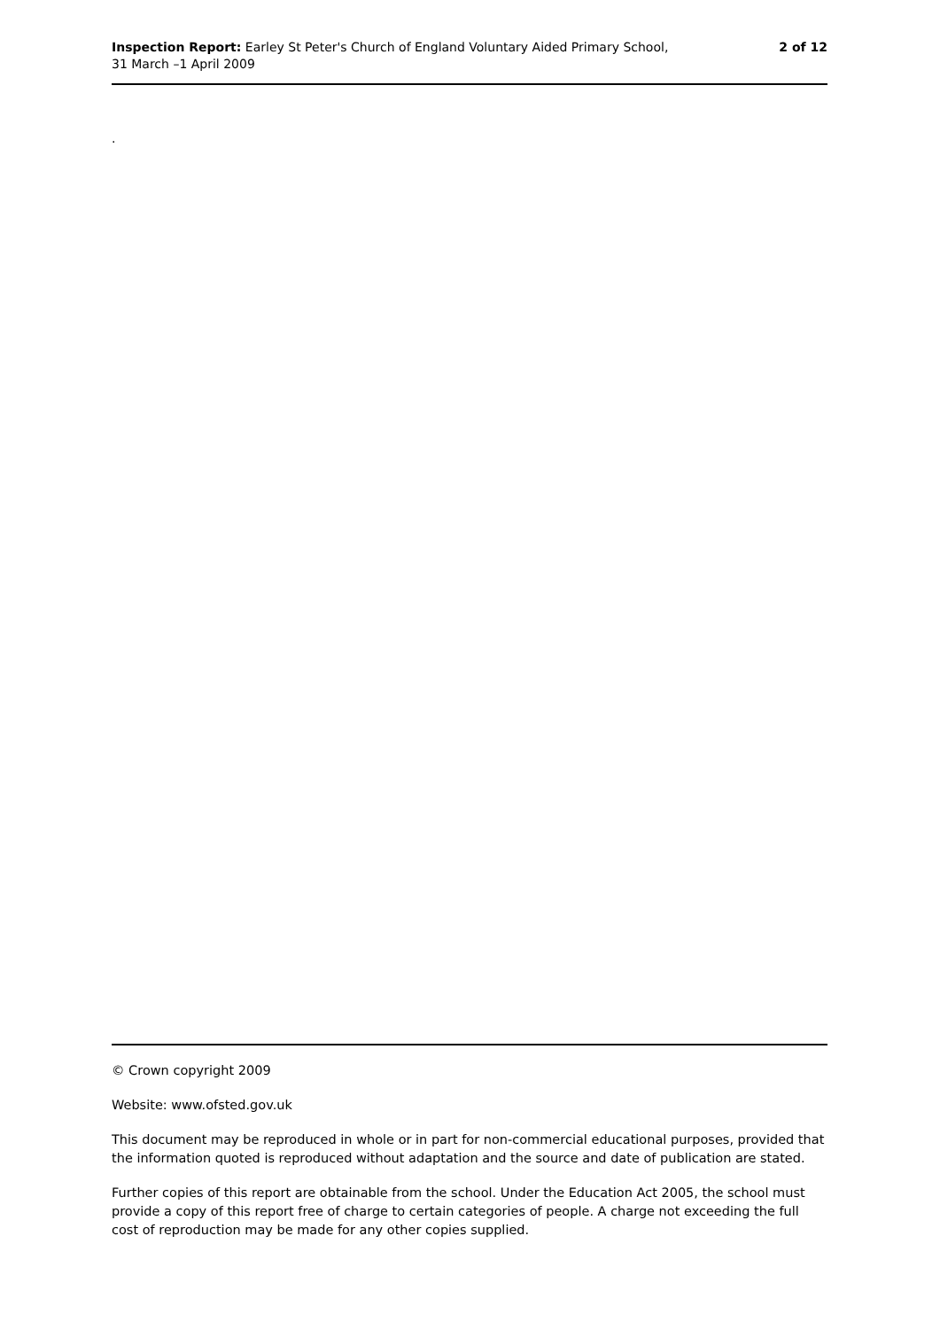Inspection Report: Earley St Peter's Church of England Voluntary Aided Primary School,
31 March –1 April 2009
2 of 12
.
© Crown copyright 2009
Website: www.ofsted.gov.uk
This document may be reproduced in whole or in part for non-commercial educational purposes, provided that the information quoted is reproduced without adaptation and the source and date of publication are stated.
Further copies of this report are obtainable from the school. Under the Education Act 2005, the school must provide a copy of this report free of charge to certain categories of people. A charge not exceeding the full cost of reproduction may be made for any other copies supplied.